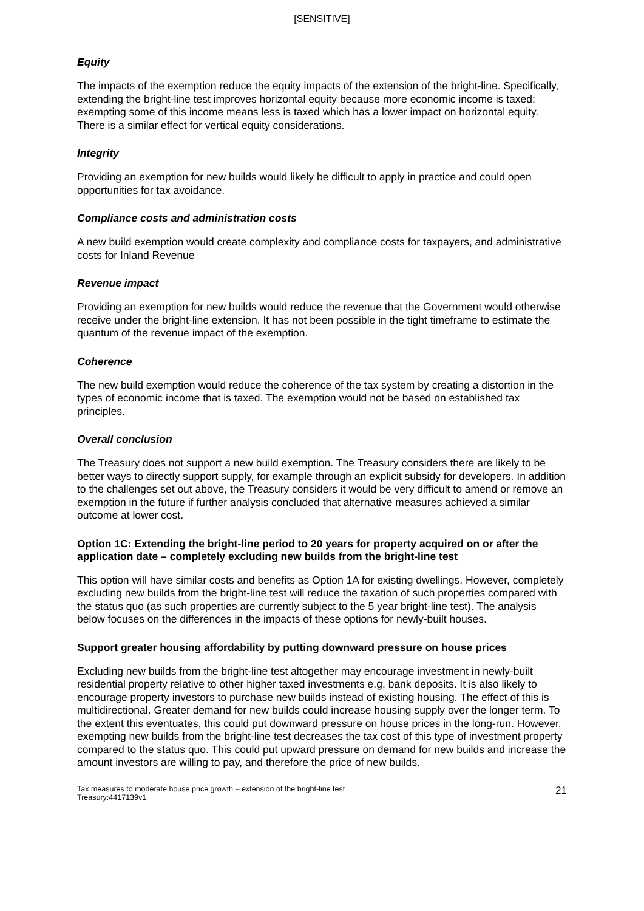[SENSITIVE]
Equity
The impacts of the exemption reduce the equity impacts of the extension of the bright-line. Specifically, extending the bright-line test improves horizontal equity because more economic income is taxed; exempting some of this income means less is taxed which has a lower impact on horizontal equity. There is a similar effect for vertical equity considerations.
Integrity
Providing an exemption for new builds would likely be difficult to apply in practice and could open opportunities for tax avoidance.
Compliance costs and administration costs
A new build exemption would create complexity and compliance costs for taxpayers, and administrative costs for Inland Revenue
Revenue impact
Providing an exemption for new builds would reduce the revenue that the Government would otherwise receive under the bright-line extension. It has not been possible in the tight timeframe to estimate the quantum of the revenue impact of the exemption.
Coherence
The new build exemption would reduce the coherence of the tax system by creating a distortion in the types of economic income that is taxed. The exemption would not be based on established tax principles.
Overall conclusion
The Treasury does not support a new build exemption. The Treasury considers there are likely to be better ways to directly support supply, for example through an explicit subsidy for developers. In addition to the challenges set out above, the Treasury considers it would be very difficult to amend or remove an exemption in the future if further analysis concluded that alternative measures achieved a similar outcome at lower cost.
Option 1C: Extending the bright-line period to 20 years for property acquired on or after the application date – completely excluding new builds from the bright-line test
This option will have similar costs and benefits as Option 1A for existing dwellings. However, completely excluding new builds from the bright-line test will reduce the taxation of such properties compared with the status quo (as such properties are currently subject to the 5 year bright-line test). The analysis below focuses on the differences in the impacts of these options for newly-built houses.
Support greater housing affordability by putting downward pressure on house prices
Excluding new builds from the bright-line test altogether may encourage investment in newly-built residential property relative to other higher taxed investments e.g. bank deposits. It is also likely to encourage property investors to purchase new builds instead of existing housing. The effect of this is multidirectional. Greater demand for new builds could increase housing supply over the longer term. To the extent this eventuates, this could put downward pressure on house prices in the long-run. However, exempting new builds from the bright-line test decreases the tax cost of this type of investment property compared to the status quo. This could put upward pressure on demand for new builds and increase the amount investors are willing to pay, and therefore the price of new builds.
Tax measures to moderate house price growth – extension of the bright-line test
Treasury:4417139v1
21